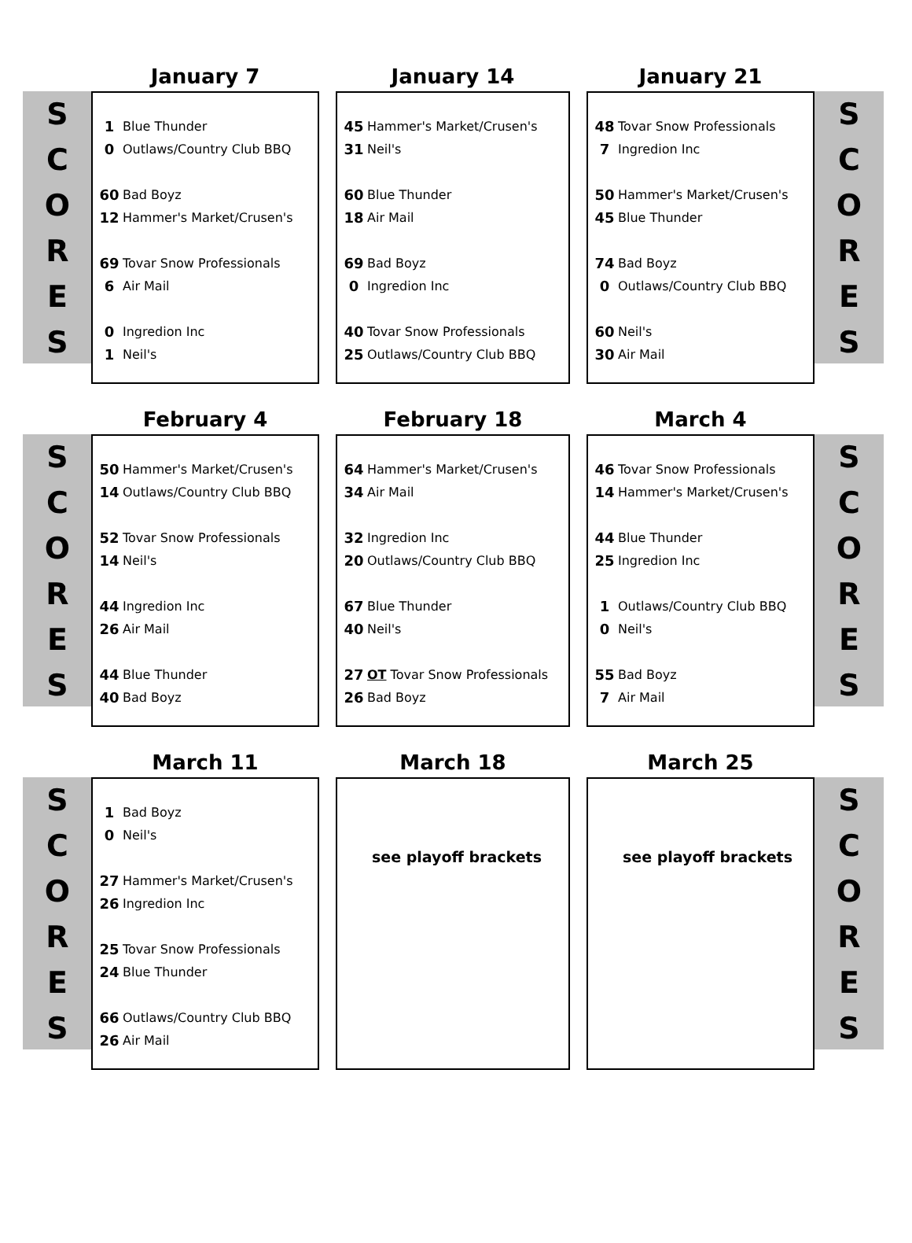S
C
O
R
E
S
January 7
| 1 | Blue Thunder |
| 0 | Outlaws/Country Club BBQ |
| 60 | Bad Boyz |
| 12 | Hammer's Market/Crusen's |
| 69 | Tovar Snow Professionals |
| 6 | Air Mail |
| 0 | Ingredion Inc |
| 1 | Neil's |
January 14
| 45 | Hammer's Market/Crusen's |
| 31 | Neil's |
| 60 | Blue Thunder |
| 18 | Air Mail |
| 69 | Bad Boyz |
| 0 | Ingredion Inc |
| 40 | Tovar Snow Professionals |
| 25 | Outlaws/Country Club BBQ |
January 21
| 48 | Tovar Snow Professionals |
| 7 | Ingredion Inc |
| 50 | Hammer's Market/Crusen's |
| 45 | Blue Thunder |
| 74 | Bad Boyz |
| 0 | Outlaws/Country Club BBQ |
| 60 | Neil's |
| 30 | Air Mail |
S
C
O
R
E
S
S
C
O
R
E
S
February 4
| 50 | Hammer's Market/Crusen's |
| 14 | Outlaws/Country Club BBQ |
| 52 | Tovar Snow Professionals |
| 14 | Neil's |
| 44 | Ingredion Inc |
| 26 | Air Mail |
| 44 | Blue Thunder |
| 40 | Bad Boyz |
February 18
| 64 | Hammer's Market/Crusen's |
| 34 | Air Mail |
| 32 | Ingredion Inc |
| 20 | Outlaws/Country Club BBQ |
| 67 | Blue Thunder |
| 40 | Neil's |
| 27 | OT Tovar Snow Professionals |
| 26 | Bad Boyz |
March 4
| 46 | Tovar Snow Professionals |
| 14 | Hammer's Market/Crusen's |
| 44 | Blue Thunder |
| 25 | Ingredion Inc |
| 1 | Outlaws/Country Club BBQ |
| 0 | Neil's |
| 55 | Bad Boyz |
| 7 | Air Mail |
S
C
O
R
E
S
S
C
O
R
E
S
March 11
| 1 | Bad Boyz |
| 0 | Neil's |
| 27 | Hammer's Market/Crusen's |
| 26 | Ingredion Inc |
| 25 | Tovar Snow Professionals |
| 24 | Blue Thunder |
| 66 | Outlaws/Country Club BBQ |
| 26 | Air Mail |
March 18
see playoff brackets
March 25
see playoff brackets
S
C
O
R
E
S